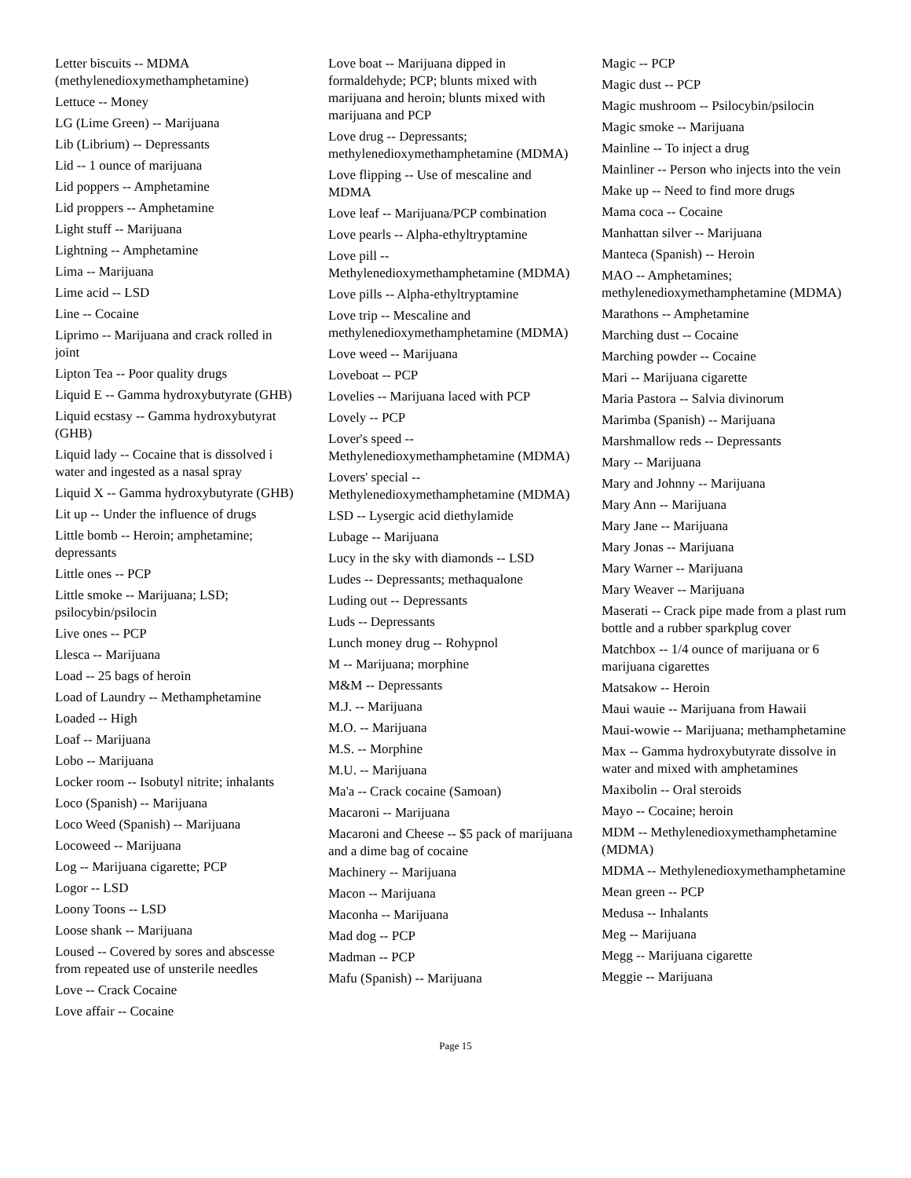Letter biscuits -- MDMA (methylenedioxymethamphetamine)
Lettuce -- Money
LG (Lime Green) -- Marijuana
Lib (Librium) -- Depressants
Lid -- 1 ounce of marijuana
Lid poppers -- Amphetamine
Lid proppers -- Amphetamine
Light stuff -- Marijuana
Lightning -- Amphetamine
Lima -- Marijuana
Lime acid -- LSD
Line -- Cocaine
Liprimo -- Marijuana and crack rolled in joint
Lipton Tea -- Poor quality drugs
Liquid E -- Gamma hydroxybutyrate (GHB)
Liquid ecstasy -- Gamma hydroxybutyrat (GHB)
Liquid lady -- Cocaine that is dissolved i water and ingested as a nasal spray
Liquid X -- Gamma hydroxybutyrate (GHB)
Lit up -- Under the influence of drugs
Little bomb -- Heroin; amphetamine; depressants
Little ones -- PCP
Little smoke -- Marijuana; LSD; psilocybin/psilocin
Live ones -- PCP
Llesca -- Marijuana
Load -- 25 bags of heroin
Load of Laundry -- Methamphetamine
Loaded -- High
Loaf -- Marijuana
Lobo -- Marijuana
Locker room -- Isobutyl nitrite; inhalants
Loco (Spanish) -- Marijuana
Loco Weed (Spanish) -- Marijuana
Locoweed -- Marijuana
Log -- Marijuana cigarette; PCP
Logor -- LSD
Loony Toons -- LSD
Loose shank -- Marijuana
Loused -- Covered by sores and abscesse from repeated use of unsterile needles
Love -- Crack Cocaine
Love affair -- Cocaine
Love boat -- Marijuana dipped in formaldehyde; PCP; blunts mixed with marijuana and heroin; blunts mixed with marijuana and PCP
Love drug -- Depressants; methylenedioxymethamphetamine (MDMA)
Love flipping -- Use of mescaline and MDMA
Love leaf -- Marijuana/PCP combination
Love pearls -- Alpha-ethyltryptamine
Love pill -- Methylenedioxymethamphetamine (MDMA)
Love pills -- Alpha-ethyltryptamine
Love trip -- Mescaline and methylenedioxymethamphetamine (MDMA)
Love weed -- Marijuana
Loveboat -- PCP
Lovelies -- Marijuana laced with PCP
Lovely -- PCP
Lover's speed -- Methylenedioxymethamphetamine (MDMA)
Lovers' special -- Methylenedioxymethamphetamine (MDMA)
LSD -- Lysergic acid diethylamide
Lubage -- Marijuana
Lucy in the sky with diamonds -- LSD
Ludes -- Depressants; methaqualone
Luding out -- Depressants
Luds -- Depressants
Lunch money drug -- Rohypnol
M -- Marijuana; morphine
M&M -- Depressants
M.J. -- Marijuana
M.O. -- Marijuana
M.S. -- Morphine
M.U. -- Marijuana
Ma'a -- Crack cocaine (Samoan)
Macaroni -- Marijuana
Macaroni and Cheese -- $5 pack of marijuana and a dime bag of cocaine
Machinery -- Marijuana
Macon -- Marijuana
Maconha -- Marijuana
Mad dog -- PCP
Madman -- PCP
Mafu (Spanish) -- Marijuana
Magic -- PCP
Magic dust -- PCP
Magic mushroom -- Psilocybin/psilocin
Magic smoke -- Marijuana
Mainline -- To inject a drug
Mainliner -- Person who injects into the vein
Make up -- Need to find more drugs
Mama coca -- Cocaine
Manhattan silver -- Marijuana
Manteca (Spanish) -- Heroin
MAO -- Amphetamines; methylenedioxymethamphetamine (MDMA)
Marathons -- Amphetamine
Marching dust -- Cocaine
Marching powder -- Cocaine
Mari -- Marijuana cigarette
Maria Pastora -- Salvia divinorum
Marimba (Spanish) -- Marijuana
Marshmallow reds -- Depressants
Mary -- Marijuana
Mary and Johnny -- Marijuana
Mary Ann -- Marijuana
Mary Jane -- Marijuana
Mary Jonas -- Marijuana
Mary Warner -- Marijuana
Mary Weaver -- Marijuana
Maserati -- Crack pipe made from a plast rum bottle and a rubber sparkplug cover
Matchbox -- 1/4 ounce of marijuana or 6 marijuana cigarettes
Matsakow -- Heroin
Maui wauie -- Marijuana from Hawaii
Maui-wowie -- Marijuana; methamphetamine
Max -- Gamma hydroxybutyrate dissolve in water and mixed with amphetamines
Maxibolin -- Oral steroids
Mayo -- Cocaine; heroin
MDM -- Methylenedioxymethamphetamine (MDMA)
MDMA -- Methylenedioxymethamphetamine
Mean green -- PCP
Medusa -- Inhalants
Meg -- Marijuana
Megg -- Marijuana cigarette
Meggie -- Marijuana
Page 15